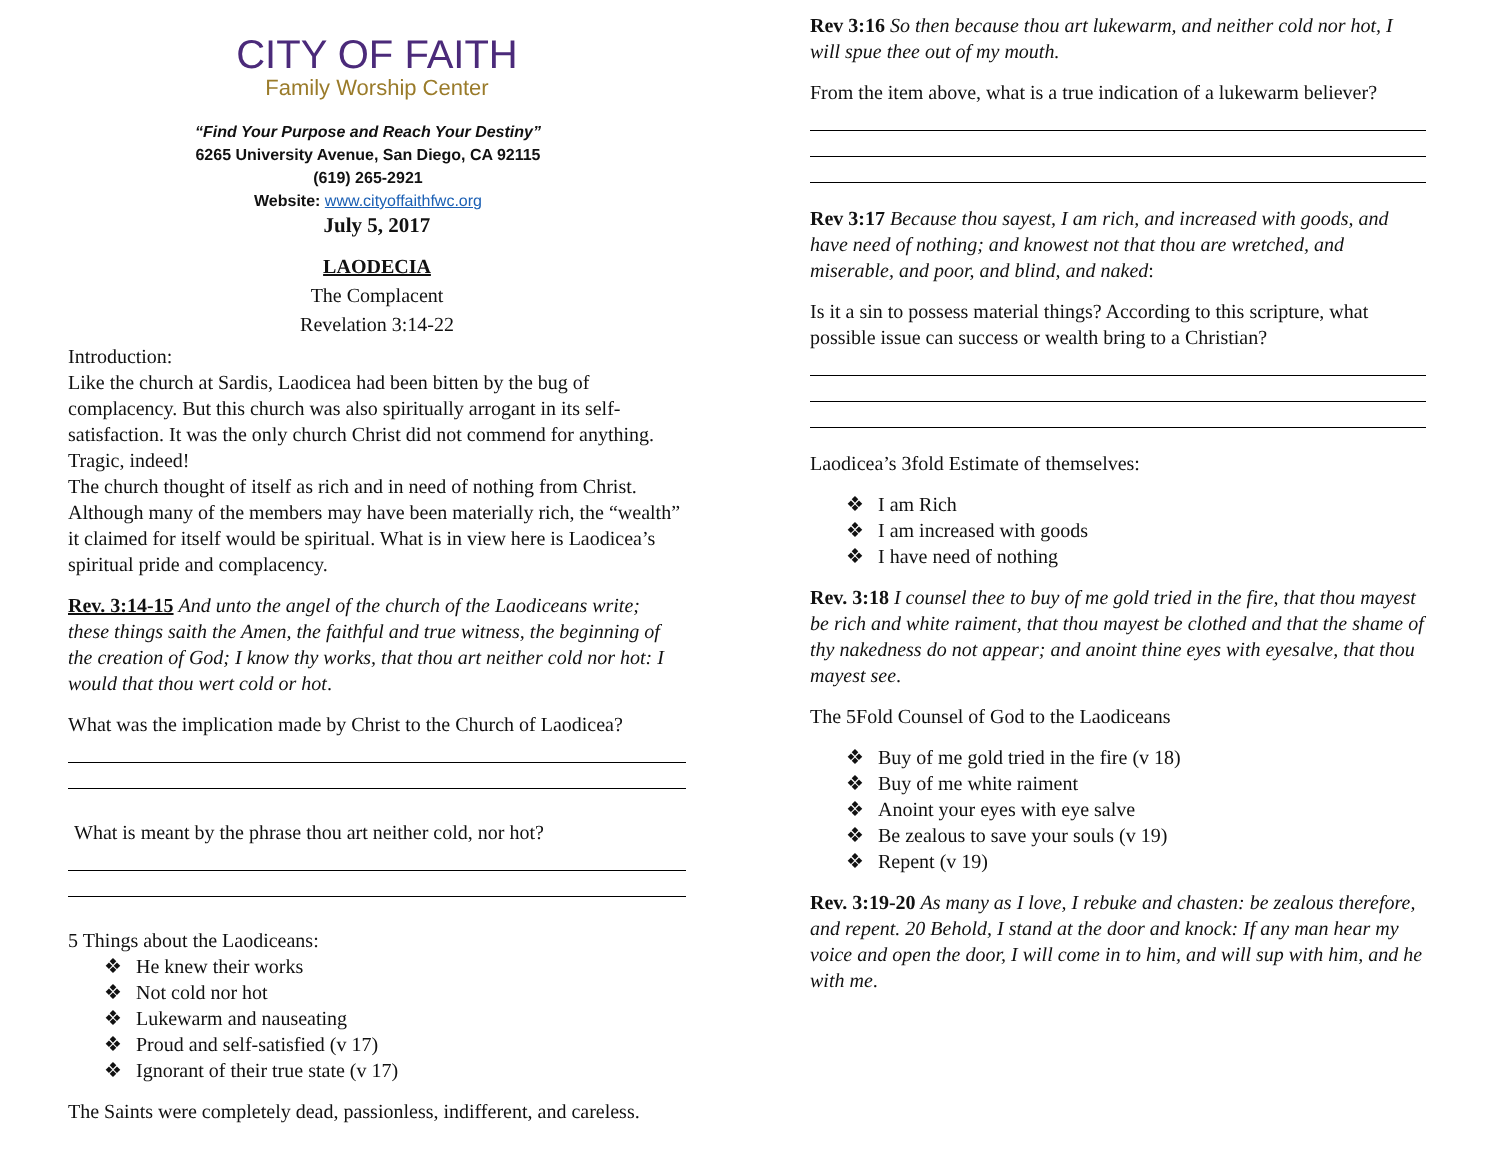CITY OF FAITH
Family Worship Center
“Find Your Purpose and Reach Your Destiny”
6265 University Avenue, San Diego, CA 92115
(619) 265-2921
Website: www.cityoffaithfwc.org
July 5, 2017
LAODECIA
The Complacent
Revelation 3:14-22
Introduction:
Like the church at Sardis, Laodicea had been bitten by the bug of complacency. But this church was also spiritually arrogant in its self-satisfaction. It was the only church Christ did not commend for anything. Tragic, indeed!
The church thought of itself as rich and in need of nothing from Christ. Although many of the members may have been materially rich, the “wealth” it claimed for itself would be spiritual. What is in view here is Laodicea’s spiritual pride and complacency.
Rev. 3:14-15 And unto the angel of the church of the Laodiceans write; these things saith the Amen, the faithful and true witness, the beginning of the creation of God; I know thy works, that thou art neither cold nor hot: I would that thou wert cold or hot.
What was the implication made by Christ to the Church of Laodicea?
What is meant by the phrase thou art neither cold, nor hot?
5 Things about the Laodiceans:
He knew their works
Not cold nor hot
Lukewarm and nauseating
Proud and self-satisfied (v 17)
Ignorant of their true state (v 17)
The Saints were completely dead, passionless, indifferent, and careless.
Rev 3:16 So then because thou art lukewarm, and neither cold nor hot, I will spue thee out of my mouth.
From the item above, what is a true indication of a lukewarm believer?
Rev 3:17 Because thou sayest, I am rich, and increased with goods, and have need of nothing; and knowest not that thou are wretched, and miserable, and poor, and blind, and naked:
Is it a sin to possess material things? According to this scripture, what possible issue can success or wealth bring to a Christian?
Laodicea’s 3fold Estimate of themselves:
I am Rich
I am increased with goods
I have need of nothing
Rev. 3:18 I counsel thee to buy of me gold tried in the fire, that thou mayest be rich and white raiment, that thou mayest be clothed and that the shame of thy nakedness do not appear; and anoint thine eyes with eyesalve, that thou mayest see.
The 5Fold Counsel of God to the Laodiceans
Buy of me gold tried in the fire (v 18)
Buy of me white raiment
Anoint your eyes with eye salve
Be zealous to save your souls (v 19)
Repent (v 19)
Rev. 3:19-20 As many as I love, I rebuke and chasten: be zealous therefore, and repent. 20 Behold, I stand at the door and knock: If any man hear my voice and open the door, I will come in to him, and will sup with him, and he with me.